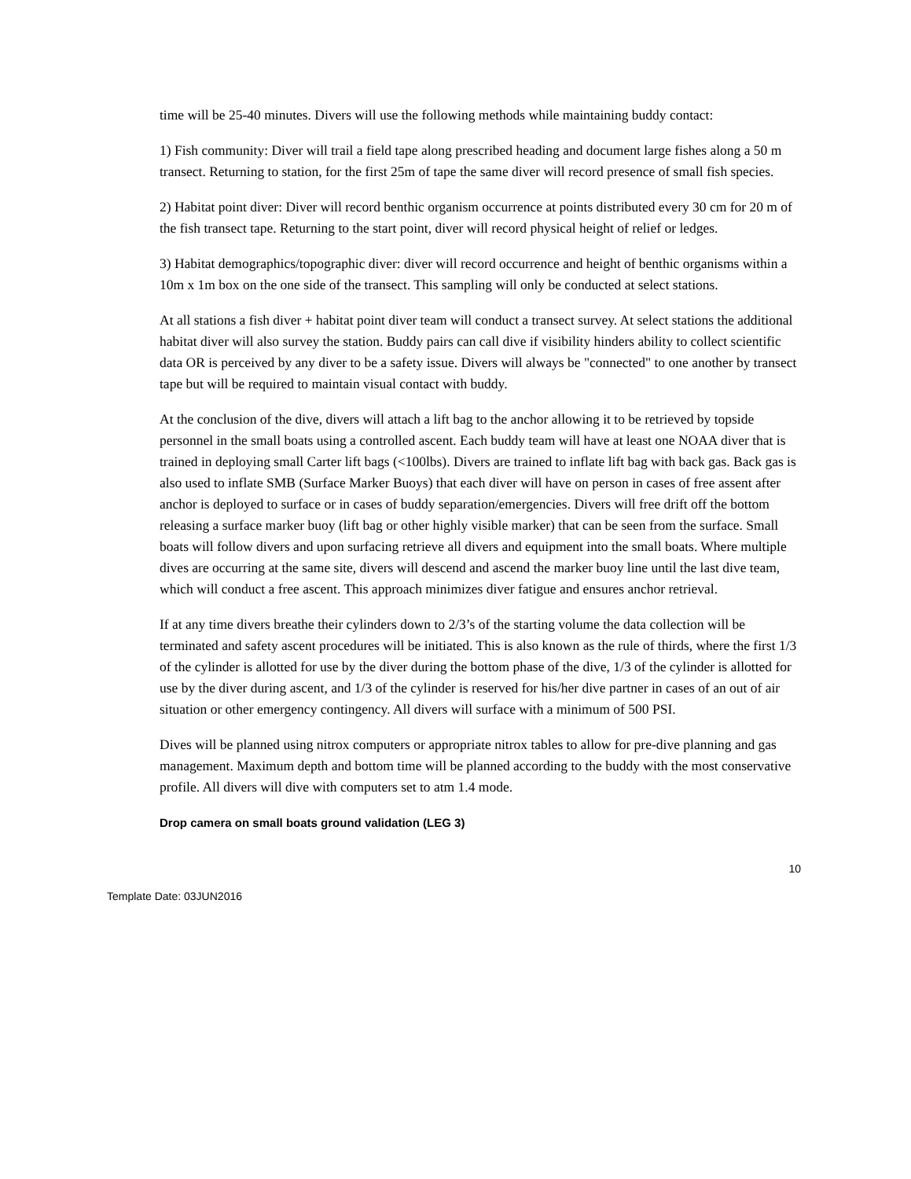time will be 25-40 minutes. Divers will use the following methods while maintaining buddy contact:
1) Fish community: Diver will trail a field tape along prescribed heading and document large fishes along a 50 m transect. Returning to station, for the first 25m of tape the same diver will record presence of small fish species.
2) Habitat point diver: Diver will record benthic organism occurrence at points distributed every 30 cm for 20 m of the fish transect tape. Returning to the start point, diver will record physical height of relief or ledges.
3) Habitat demographics/topographic diver: diver will record occurrence and height of benthic organisms within a 10m x 1m box on the one side of the transect. This sampling will only be conducted at select stations.
At all stations a fish diver + habitat point diver team will conduct a transect survey. At select stations the additional habitat diver will also survey the station. Buddy pairs can call dive if visibility hinders ability to collect scientific data OR is perceived by any diver to be a safety issue. Divers will always be "connected" to one another by transect tape but will be required to maintain visual contact with buddy.
At the conclusion of the dive, divers will attach a lift bag to the anchor allowing it to be retrieved by topside personnel in the small boats using a controlled ascent. Each buddy team will have at least one NOAA diver that is trained in deploying small Carter lift bags (<100lbs). Divers are trained to inflate lift bag with back gas. Back gas is also used to inflate SMB (Surface Marker Buoys) that each diver will have on person in cases of free assent after anchor is deployed to surface or in cases of buddy separation/emergencies. Divers will free drift off the bottom releasing a surface marker buoy (lift bag or other highly visible marker) that can be seen from the surface. Small boats will follow divers and upon surfacing retrieve all divers and equipment into the small boats. Where multiple dives are occurring at the same site, divers will descend and ascend the marker buoy line until the last dive team, which will conduct a free ascent. This approach minimizes diver fatigue and ensures anchor retrieval.
If at any time divers breathe their cylinders down to 2/3’s of the starting volume the data collection will be terminated and safety ascent procedures will be initiated. This is also known as the rule of thirds, where the first 1/3 of the cylinder is allotted for use by the diver during the bottom phase of the dive, 1/3 of the cylinder is allotted for use by the diver during ascent, and 1/3 of the cylinder is reserved for his/her dive partner in cases of an out of air situation or other emergency contingency. All divers will surface with a minimum of 500 PSI.
Dives will be planned using nitrox computers or appropriate nitrox tables to allow for pre-dive planning and gas management. Maximum depth and bottom time will be planned according to the buddy with the most conservative profile. All divers will dive with computers set to atm 1.4 mode.
Drop camera on small boats ground validation (LEG 3)
10
Template Date: 03JUN2016